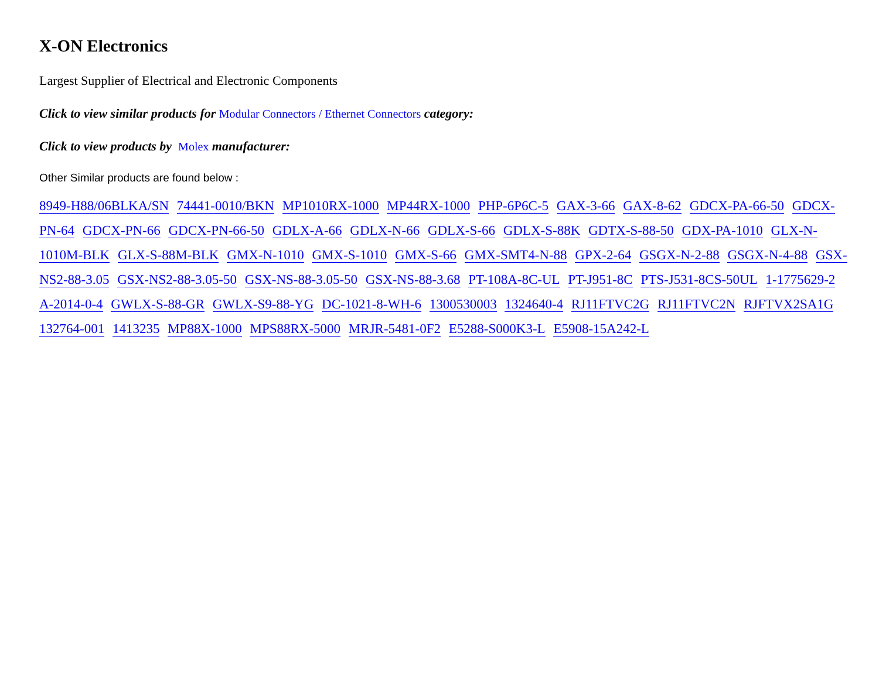X-ON Electronics
Largest Supplier of Electrical and Electronic Components
Click to view similar products for Modular Connectors / Ethernet Connectors category:
Click to view products by Molex manufacturer:
Other Similar products are found below :
8949-H88/06BLKA/SN 74441-0010/BKN MP1010RX-1000 MP44RX-1000 PHP-6P6C-5 GAX-3-66 GAX-8-62 GDCX-PA-66-50 GDCX-PN-64 GDCX-PN-66 GDCX-PN-66-50 GDLX-A-66 GDLX-N-66 GDLX-S-66 GDLX-S-88K GDTX-S-88-50 GDX-PA-1010 GLX-N-1010M-BLK GLX-S-88M-BLK GMX-N-1010 GMX-S-1010 GMX-S-66 GMX-SMT4-N-88 GPX-2-64 GSGX-N-2-88 GSGX-N-4-88 GSX-NS2-88-3.05 GSX-NS2-88-3.05-50 GSX-NS-88-3.05-50 GSX-NS-88-3.68 PT-108A-8C-UL PT-J951-8C PTS-J531-8CS-50UL 1-1775629-2 A-2014-0-4 GWLX-S-88-GR GWLX-S9-88-YG DC-1021-8-WH-6 1300530003 1324640-4 RJ11FTVC2G RJ11FTVC2N RJFTVX2SA1G 132764-001 1413235 MP88X-1000 MPS88RX-5000 MRJR-5481-0F2 E5288-S000K3-L E5908-15A242-L